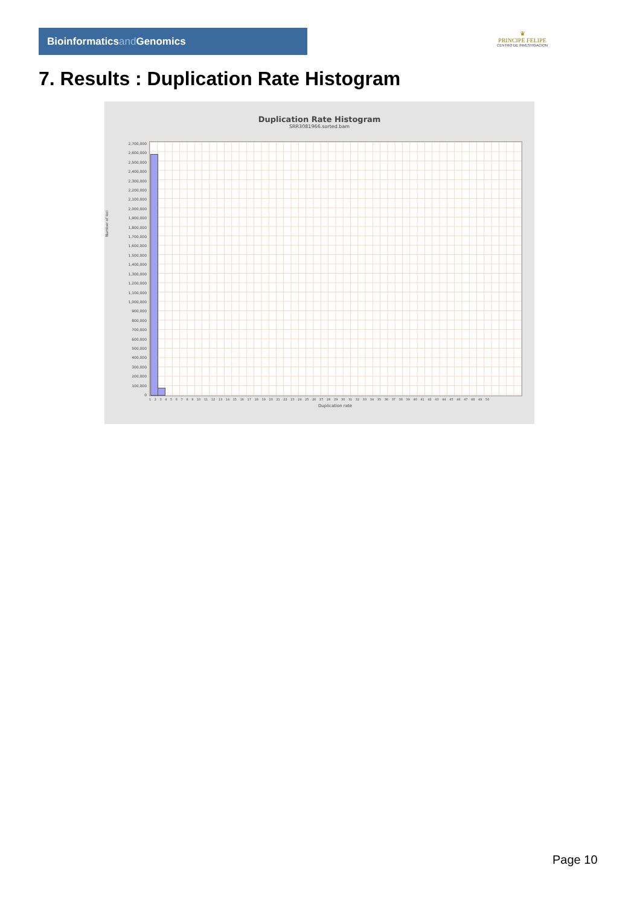Bioinformaticsand Genomics
♛
PRINCIPE FELIPE
CENTRO DE INVESTIGACION
7. Results : Duplication Rate Histogram
Duplication Rate Histogram
SRR3081966.sorted.bam
Number of loci
2,700,000
2,600,000
2,500,000
2,400,000
2,300,000
2,200,000
2,100,000
2,000,000
1,900,000
1,800,000
1,700,000
1,600,000
1,500,000
1,400,000
1,300,000
1,200,000
1,100,000
1,000,000
900,000
800,000
700,000
600,000
500,000
400,000
300,000
200,000
100,000
0
1 2 3 4 5 6 7 8 9 10 11 12 13 14 15 16 17 18 19 20 21 22 23 24 25 26 27 28 29 30 31 32 33 34 35 36 37 38 39 40 41 42 43 44 45 46 47 48 49 50
Duplication rate
Page 10